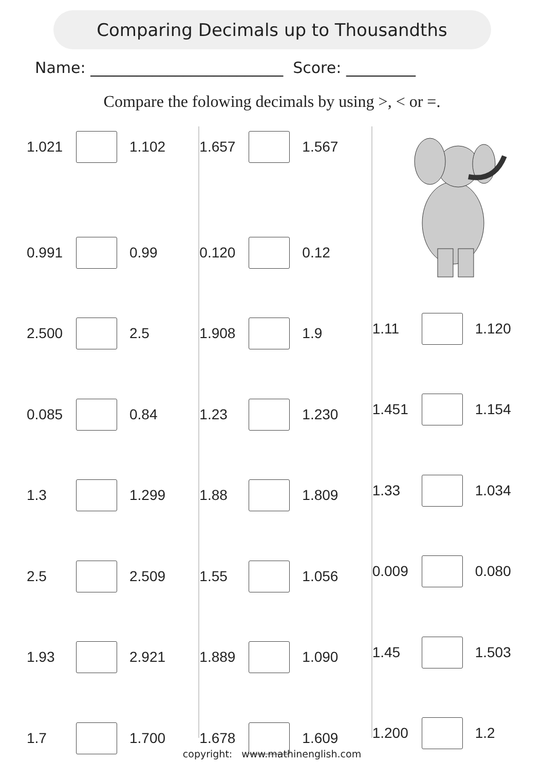Comparing Decimals up to Thousandths
Name: _________________________ Score: _________
Compare the folowing decimals by using >, < or =.
1.021 1.102
0.991 0.99
2.500 2.5
0.085 0.84
1.3 1.299
2.5 2.509
1.93 2.921
1.7 1.700
1.657 1.567
0.120 0.12
1.908 1.9
1.23 1.230
1.88 1.809
1.55 1.056
1.889 1.090
1.678 1.609
1.11 1.120
1.451 1.154
1.33 1.034
0.009 0.080
1.45 1.503
1.200 1.2
copyright: www.mathinenglish.com